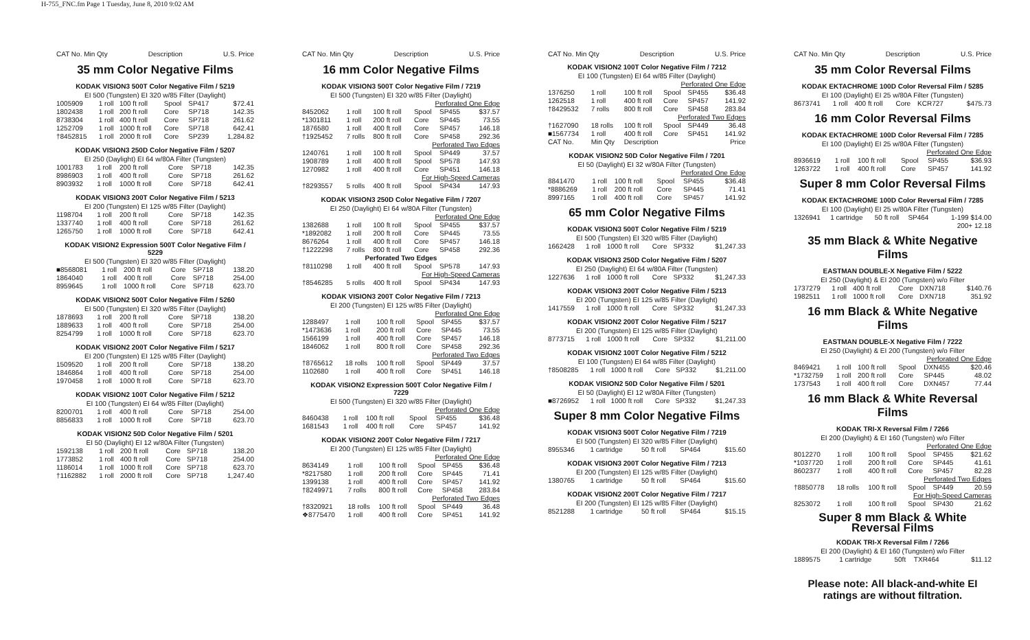H-755_FNC.fm Page 1 Tuesday, June 8, 2010 9:02 AM
CAT No. Min Qty Description U.S. Price
35 mm Color Negative Films
KODAK VISION3 500T Color Negative Film / 5219
EI 500 (Tungsten) EI 320 w/85 Filter (Daylight)
| 1005909 | 1 roll | 100 ft roll | Spool | SP417 | $72.41 |
| 1802438 | 1 roll | 200 ft roll | Core | SP718 | 142.35 |
| 8738304 | 1 roll | 400 ft roll | Core | SP718 | 261.62 |
| 1252709 | 1 roll | 1000 ft roll | Core | SP718 | 642.41 |
| †8452815 | 1 roll | 2000 ft roll | Core | SP239 | 1,284.82 |
KODAK VISION3 250D Color Negative Film / 5207
EI 250 (Daylight) EI 64 w/80A Filter (Tungsten)
| 1001783 | 1 roll | 200 ft roll | Core | SP718 | 142.35 |
| 8986903 | 1 roll | 400 ft roll | Core | SP718 | 261.62 |
| 8903932 | 1 roll | 1000 ft roll | Core | SP718 | 642.41 |
KODAK VISION3 200T Color Negative Film / 5213
EI 200 (Tungsten) EI 125 w/85 Filter (Daylight)
| 1198704 | 1 roll | 200 ft roll | Core | SP718 | 142.35 |
| 1337740 | 1 roll | 400 ft roll | Core | SP718 | 261.62 |
| 1265750 | 1 roll | 1000 ft roll | Core | SP718 | 642.41 |
KODAK VISION2 Expression 500T Color Negative Film / 5229
EI 500 (Tungsten) EI 320 w/85 Filter (Daylight)
| ■8568081 | 1 roll | 200 ft roll | Core | SP718 | 138.20 |
| 1864040 | 1 roll | 400 ft roll | Core | SP718 | 254.00 |
| 8959645 | 1 roll | 1000 ft roll | Core | SP718 | 623.70 |
KODAK VISION2 500T Color Negative Film / 5260
EI 500 (Tungsten) EI 320 w/85 Filter (Daylight)
| 1878693 | 1 roll | 200 ft roll | Core | SP718 | 138.20 |
| 1889633 | 1 roll | 400 ft roll | Core | SP718 | 254.00 |
| 8254799 | 1 roll | 1000 ft roll | Core | SP718 | 623.70 |
KODAK VISION2 200T Color Negative Film / 5217
EI 200 (Tungsten) EI 125 w/85 Filter (Daylight)
| 1509520 | 1 roll | 200 ft roll | Core | SP718 | 138.20 |
| 1846864 | 1 roll | 400 ft roll | Core | SP718 | 254.00 |
| 1970458 | 1 roll | 1000 ft roll | Core | SP718 | 623.70 |
KODAK VISION2 100T Color Negative Film / 5212
EI 100 (Tungsten) EI 64 w/85 Filter (Daylight)
| 8200701 | 1 roll | 400 ft roll | Core | SP718 | 254.00 |
| 8856833 | 1 roll | 1000 ft roll | Core | SP718 | 623.70 |
KODAK VISION2 50D Color Negative Film / 5201
EI 50 (Daylight) EI 12 w/80A Filter (Tungsten)
| 1592138 | 1 roll | 200 ft roll | Core | SP718 | 138.20 |
| 1773852 | 1 roll | 400 ft roll | Core | SP718 | 254.00 |
| 1186014 | 1 roll | 1000 ft roll | Core | SP718 | 623.70 |
| †1162882 | 1 roll | 2000 ft roll | Core | SP718 | 1,247.40 |
CAT No. Min Qty Description U.S. Price
16 mm Color Negative Films
KODAK VISION3 500T Color Negative Film / 7219
EI 500 (Tungsten) EI 320 w/85 Filter (Daylight)
| Perforated One Edge | | | | | |
| 8452062 | 1 roll | 100 ft roll | Spool | SP455 | $37.57 |
| *1301811 | 1 roll | 200 ft roll | Core | SP445 | 73.55 |
| 1876580 | 1 roll | 400 ft roll | Core | SP457 | 146.18 |
| †1925452 | 7 rolls | 800 ft roll | Core | SP458 | 292.36 |
| Perforated Two Edges | | | | | |
| 1240761 | 1 roll | 100 ft roll | Spool | SP449 | 37.57 |
| 1908789 | 1 roll | 400 ft roll | Spool | SP578 | 147.93 |
| 1270982 | 1 roll | 400 ft roll | Core | SP451 | 146.18 |
| For High-Speed Cameras | | | | | |
| †8293557 | 5 rolls | 400 ft roll | Spool | SP434 | 147.93 |
KODAK VISION3 250D Color Negative Film / 7207
EI 250 (Daylight) EI 64 w/80A Filter (Tungsten)
| Perforated One Edge | | | | | |
| 1382688 | 1 roll | 100 ft roll | Spool | SP455 | $37.57 |
| *1892082 | 1 roll | 200 ft roll | Core | SP445 | 73.55 |
| 8676264 | 1 roll | 400 ft roll | Core | SP457 | 146.18 |
| †1222298 | 7 rolls | 800 ft roll | Core | SP458 | 292.36 |
| Perforated Two Edges | | | | | |
| †8110298 | 1 roll | 400 ft roll | Spool | SP578 | 147.93 |
| For High-Speed Cameras | | | | | |
| †8546285 | 5 rolls | 400 ft roll | Spool | SP434 | 147.93 |
KODAK VISION3 200T Color Negative Film / 7213
EI 200 (Tungsten) EI 125 w/85 Filter (Daylight)
| Perforated One Edge | | | | | |
| 1288497 | 1 roll | 100 ft roll | Spool | SP455 | $37.57 |
| *1473636 | 1 roll | 200 ft roll | Core | SP445 | 73.55 |
| 1566199 | 1 roll | 400 ft roll | Core | SP457 | 146.18 |
| 1846062 | 1 roll | 800 ft roll | Core | SP458 | 292.36 |
| Perforated Two Edges | | | | | |
| †8765612 | 18 rolls | 100 ft roll | Spool | SP449 | 37.57 |
| 1102680 | 1 roll | 400 ft roll | Core | SP451 | 146.18 |
KODAK VISION2 Expression 500T Color Negative Film / 7229
EI 500 (Tungsten) EI 320 w/85 Filter (Daylight)
| Perforated One Edge | | | | | |
| 8460438 | 1 roll | 100 ft roll | Spool | SP455 | $36.48 |
| 1681543 | 1 roll | 400 ft roll | Core | SP457 | 141.92 |
KODAK VISION2 200T Color Negative Film / 7217
EI 200 (Tungsten) EI 125 w/85 Filter (Daylight)
| Perforated One Edge | | | | | |
| 8634149 | 1 roll | 100 ft roll | Spool | SP455 | $36.48 |
| *8217580 | 1 roll | 200 ft roll | Core | SP445 | 71.41 |
| 1399138 | 1 roll | 400 ft roll | Core | SP457 | 141.92 |
| †8249971 | 7 rolls | 800 ft roll | Core | SP458 | 283.84 |
| Perforated Two Edges | | | | | |
| †8320921 | 18 rolls | 100 ft roll | Spool | SP449 | 36.48 |
| ❖8775470 | 1 roll | 400 ft roll | Core | SP451 | 141.92 |
CAT No. Min Qty Description U.S. Price
KODAK VISION2 100T Color Negative Film / 7212
EI 100 (Tungsten) EI 64 w/85 Filter (Daylight)
| Perforated One Edge | | | | | |
| 1376250 | 1 roll | 100 ft roll | Spool | SP455 | $36.48 |
| 1262518 | 1 roll | 400 ft roll | Core | SP457 | 141.92 |
| †8429532 | 7 rolls | 800 ft roll | Core | SP458 | 283.84 |
| Perforated Two Edges | | | | | |
| †1627090 | 18 rolls | 100 ft roll | Spool | SP449 | 36.48 |
| ■1567734 | 1 roll | 400 ft roll | Core | SP451 | 141.92 |
| CAT No. | Min Qty | Description | | | Price |
KODAK VISION2 50D Color Negative Film / 7201
EI 50 (Daylight) EI 32 w/80A Filter (Tungsten)
| Perforated One Edge | | | | | |
| 8841470 | 1 roll | 100 ft roll | Spool | SP455 | $36.48 |
| *8886269 | 1 roll | 200 ft roll | Core | SP445 | 71.41 |
| 8997165 | 1 roll | 400 ft roll | Core | SP457 | 141.92 |
65 mm Color Negative Films
KODAK VISION3 500T Color Negative Film / 5219
EI 500 (Tungsten) EI 320 w/85 Filter (Daylight)
| 1662428 | 1 roll | 1000 ft roll | Core | SP332 | $1,247.33 |
KODAK VISION3 250D Color Negative Film / 5207
EI 250 (Daylight) EI 64 w/80A Filter (Tungsten)
| 1227636 | 1 roll | 1000 ft roll | Core | SP332 | $1,247.33 |
KODAK VISION3 200T Color Negative Film / 5213
EI 200 (Tungsten) EI 125 w/85 Filter (Daylight)
| 1417559 | 1 roll | 1000 ft roll | Core | SP332 | $1,247.33 |
KODAK VISION2 200T Color Negative Film / 5217
EI 200 (Tungsten) EI 125 w/85 Filter (Daylight)
| 8773715 | 1 roll | 1000 ft roll | Core | SP332 | $1,211.00 |
KODAK VISION2 100T Color Negative Film / 5212
EI 100 (Tungsten) EI 64 w/85 Filter (Daylight)
| †8508285 | 1 roll | 1000 ft roll | Core | SP332 | $1,211.00 |
KODAK VISION2 50D Color Negative Film / 5201
EI 50 (Daylight) EI 12 w/80A Filter (Tungsten)
| ■8726952 | 1 roll | 1000 ft roll | Core | SP332 | $1,247.33 |
Super 8 mm Color Negative Films
KODAK VISION3 500T Color Negative Film / 7219
EI 500 (Tungsten) EI 320 w/85 Filter (Daylight)
| 8955346 | 1 cartridge | 50 ft roll | SP464 | $15.60 |
KODAK VISION3 200T Color Negative Film / 7213
EI 200 (Tungsten) EI 125 w/85 Filter (Daylight)
| 1380765 | 1 cartridge | 50 ft roll | SP464 | $15.60 |
KODAK VISION2 200T Color Negative Film / 7217
EI 200 (Tungsten) EI 125 w/85 Filter (Daylight)
| 8521288 | 1 cartridge | 50 ft roll | SP464 | $15.15 |
CAT No. Min Qty Description U.S. Price
35 mm Color Reversal Films
KODAK EKTACHROME 100D Color Reversal Film / 5285
EI 100 (Daylight) EI 25 w/80A Filter (Tungsten)
| 8673741 | 1 roll | 400 ft roll | Core | KCR727 | $475.73 |
16 mm Color Reversal Films
KODAK EKTACHROME 100D Color Reversal Film / 7285
EI 100 (Daylight) EI 25 w/80A Filter (Tungsten)
| Perforated One Edge | | | | | |
| 8936619 | 1 roll | 100 ft roll | Spool | SP455 | $36.93 |
| 1263722 | 1 roll | 400 ft roll | Core | SP457 | 141.92 |
Super 8 mm Color Reversal Films
KODAK EKTACHROME 100D Color Reversal Film / 7285
EI 100 (Daylight) EI 25 w/80A Filter (Tungsten)
| 1326941 | 1 cartridge | 50 ft roll | SP464 | 1-199 $14.00 |
| | | | | 200+ 12.18 |
35 mm Black & White Negative Films
EASTMAN DOUBLE-X Negative Film / 5222
EI 250 (Daylight) & EI 200 (Tungsten) w/o Filter
| 1737279 | 1 roll | 400 ft roll | Core | DXN718 | $140.76 |
| 1982511 | 1 roll | 1000 ft roll | Core | DXN718 | 351.92 |
16 mm Black & White Negative Films
EASTMAN DOUBLE-X Negative Film / 7222
EI 250 (Daylight) & EI 200 (Tungsten) w/o Filter
| Perforated One Edge | | | | | |
| 8469421 | 1 roll | 100 ft roll | Spool | DXN455 | $20.46 |
| *1732759 | 1 roll | 200 ft roll | Core | SP445 | 48.02 |
| 1737543 | 1 roll | 400 ft roll | Core | DXN457 | 77.44 |
16 mm Black & White Reversal Films
KODAK TRI-X Reversal Film / 7266
EI 200 (Daylight) & EI 160 (Tungsten) w/o Filter
| Perforated One Edge | | | | | |
| 8012270 | 1 roll | 100 ft roll | Spool | SP455 | $21.62 |
| *1037720 | 1 roll | 200 ft roll | Core | SP445 | 41.61 |
| 8602377 | 1 roll | 400 ft roll | Core | SP457 | 82.28 |
| Perforated Two Edges | | | | | |
| †8850778 | 18 rolls | 100 ft roll | Spool | SP449 | 20.59 |
| For High-Speed Cameras | | | | | |
| 8253072 | 1 roll | 100 ft roll | Spool | SP430 | 21.62 |
Super 8 mm Black & White Reversal Films
KODAK TRI-X Reversal Film / 7266
EI 200 (Daylight) & EI 160 (Tungsten) w/o Filter
| 1889575 | 1 cartridge | 50ft | TXR464 | $11.12 |
Please note: All black-and-white EI ratings are without filtration.